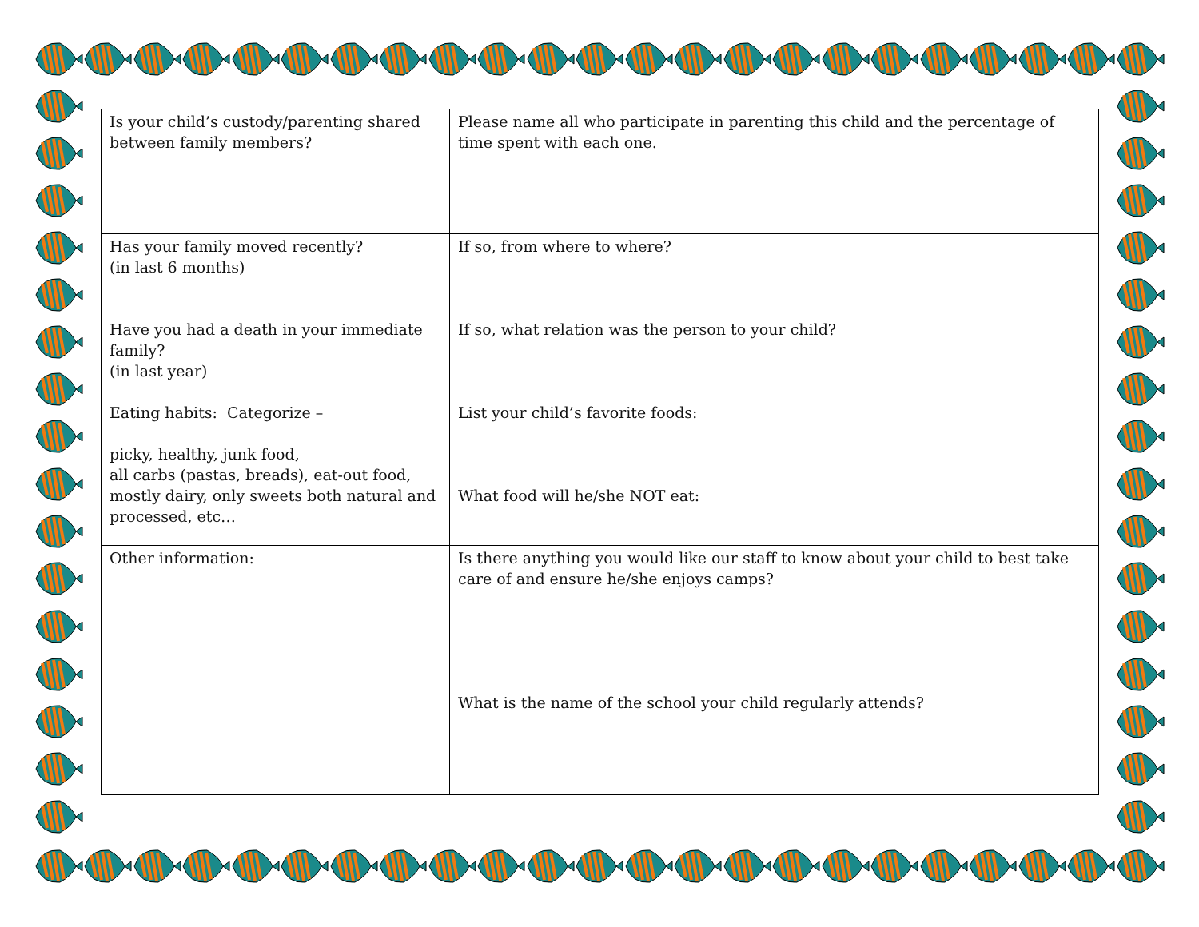| Is your child’s custody/parenting shared between family members? | Please name all who participate in parenting this child and the percentage of time spent with each one. |
| Has your family moved recently? (in last 6 months) Have you had a death in your immediate family? (in last year) | If so, from where to where? If so, what relation was the person to your child? |
| Eating habits: Categorize – picky, healthy, junk food, all carbs (pastas, breads), eat-out food, mostly dairy, only sweets both natural and processed, etc… | List your child’s favorite foods: What food will he/she NOT eat: |
| Other information: | Is there anything you would like our staff to know about your child to best take care of and ensure he/she enjoys camps? |
| | What is the name of the school your child regularly attends? |